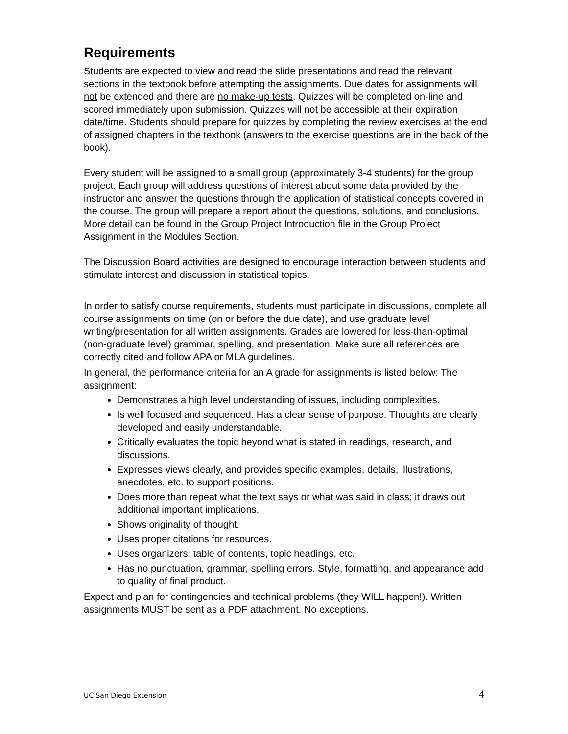Requirements
Students are expected to view and read the slide presentations and read the relevant sections in the textbook before attempting the assignments. Due dates for assignments will not be extended and there are no make-up tests. Quizzes will be completed on-line and scored immediately upon submission. Quizzes will not be accessible at their expiration date/time. Students should prepare for quizzes by completing the review exercises at the end of assigned chapters in the textbook (answers to the exercise questions are in the back of the book).
Every student will be assigned to a small group (approximately 3-4 students) for the group project. Each group will address questions of interest about some data provided by the instructor and answer the questions through the application of statistical concepts covered in the course. The group will prepare a report about the questions, solutions, and conclusions. More detail can be found in the Group Project Introduction file in the Group Project Assignment in the Modules Section.
The Discussion Board activities are designed to encourage interaction between students and stimulate interest and discussion in statistical topics.
In order to satisfy course requirements, students must participate in discussions, complete all course assignments on time (on or before the due date), and use graduate level writing/presentation for all written assignments. Grades are lowered for less-than-optimal (non-graduate level) grammar, spelling, and presentation. Make sure all references are correctly cited and follow APA or MLA guidelines.
In general, the performance criteria for an A grade for assignments is listed below: The assignment:
Demonstrates a high level understanding of issues, including complexities.
Is well focused and sequenced. Has a clear sense of purpose. Thoughts are clearly developed and easily understandable.
Critically evaluates the topic beyond what is stated in readings, research, and discussions.
Expresses views clearly, and provides specific examples, details, illustrations, anecdotes, etc. to support positions.
Does more than repeat what the text says or what was said in class; it draws out additional important implications.
Shows originality of thought.
Uses proper citations for resources.
Uses organizers: table of contents, topic headings, etc.
Has no punctuation, grammar, spelling errors. Style, formatting, and appearance add to quality of final product.
Expect and plan for contingencies and technical problems (they WILL happen!). Written assignments MUST be sent as a PDF attachment. No exceptions.
UC San Diego Extension 4